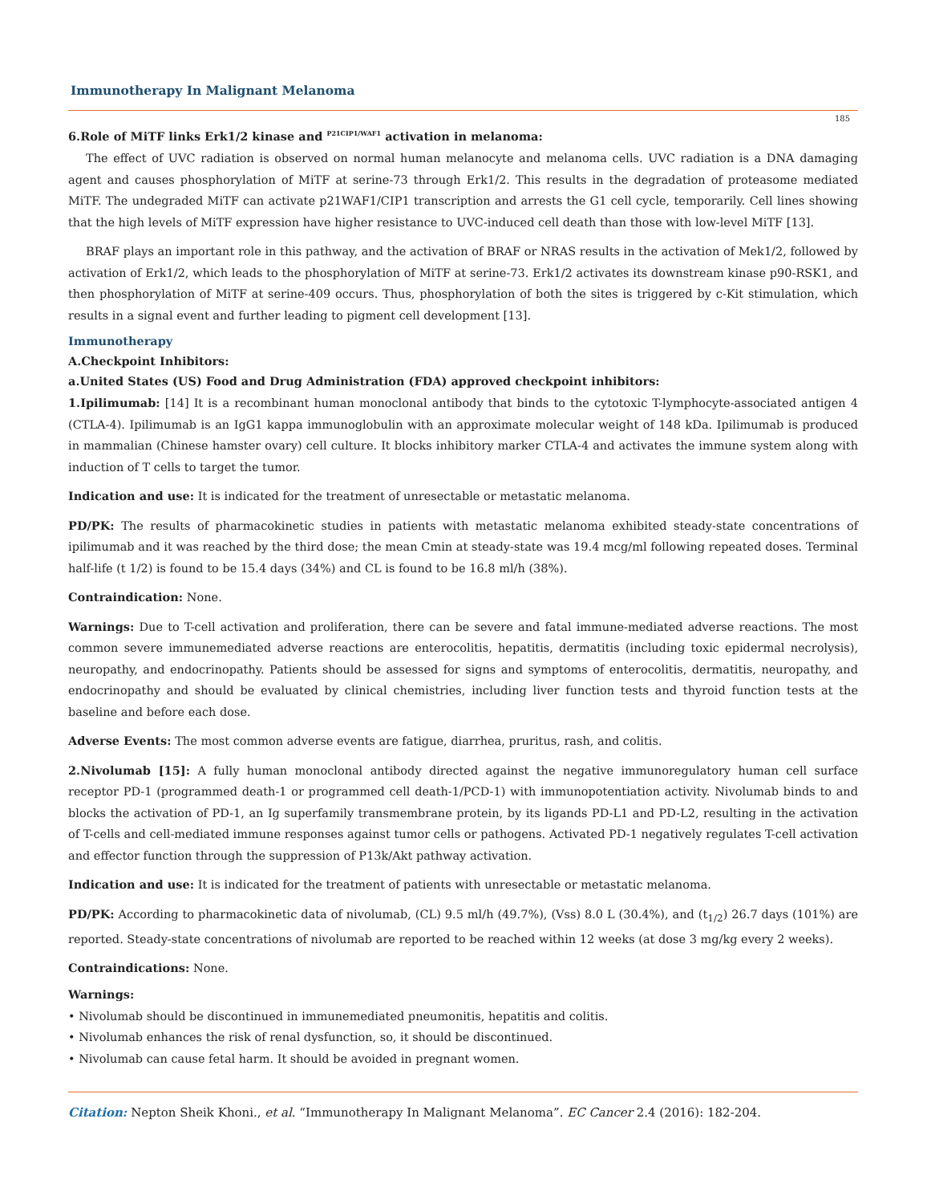Immunotherapy In Malignant Melanoma
185
6.Role of MiTF links Erk1/2 kinase and <sup>P21CIP1/WAF1</sup> activation in melanoma:
The effect of UVC radiation is observed on normal human melanocyte and melanoma cells. UVC radiation is a DNA damaging agent and causes phosphorylation of MiTF at serine-73 through Erk1/2. This results in the degradation of proteasome mediated MiTF. The undegraded MiTF can activate p21WAF1/CIP1 transcription and arrests the G1 cell cycle, temporarily. Cell lines showing that the high levels of MiTF expression have higher resistance to UVC-induced cell death than those with low-level MiTF [13].
BRAF plays an important role in this pathway, and the activation of BRAF or NRAS results in the activation of Mek1/2, followed by activation of Erk1/2, which leads to the phosphorylation of MiTF at serine-73. Erk1/2 activates its downstream kinase p90-RSK1, and then phosphorylation of MiTF at serine-409 occurs. Thus, phosphorylation of both the sites is triggered by c-Kit stimulation, which results in a signal event and further leading to pigment cell development [13].
Immunotherapy
A.Checkpoint Inhibitors:
a.United States (US) Food and Drug Administration (FDA) approved checkpoint inhibitors:
1.Ipilimumab: [14] It is a recombinant human monoclonal antibody that binds to the cytotoxic T-lymphocyte-associated antigen 4 (CTLA-4). Ipilimumab is an IgG1 kappa immunoglobulin with an approximate molecular weight of 148 kDa. Ipilimumab is produced in mammalian (Chinese hamster ovary) cell culture. It blocks inhibitory marker CTLA-4 and activates the immune system along with induction of T cells to target the tumor.
Indication and use: It is indicated for the treatment of unresectable or metastatic melanoma.
PD/PK: The results of pharmacokinetic studies in patients with metastatic melanoma exhibited steady-state concentrations of ipilimumab and it was reached by the third dose; the mean Cmin at steady-state was 19.4 mcg/ml following repeated doses. Terminal half-life (t 1/2) is found to be 15.4 days (34%) and CL is found to be 16.8 ml/h (38%).
Contraindication: None.
Warnings: Due to T-cell activation and proliferation, there can be severe and fatal immune-mediated adverse reactions. The most common severe immunemediated adverse reactions are enterocolitis, hepatitis, dermatitis (including toxic epidermal necrolysis), neuropathy, and endocrinopathy. Patients should be assessed for signs and symptoms of enterocolitis, dermatitis, neuropathy, and endocrinopathy and should be evaluated by clinical chemistries, including liver function tests and thyroid function tests at the baseline and before each dose.
Adverse Events: The most common adverse events are fatigue, diarrhea, pruritus, rash, and colitis.
2.Nivolumab [15]: A fully human monoclonal antibody directed against the negative immunoregulatory human cell surface receptor PD-1 (programmed death-1 or programmed cell death-1/PCD-1) with immunopotentiation activity. Nivolumab binds to and blocks the activation of PD-1, an Ig superfamily transmembrane protein, by its ligands PD-L1 and PD-L2, resulting in the activation of T-cells and cell-mediated immune responses against tumor cells or pathogens. Activated PD-1 negatively regulates T-cell activation and effector function through the suppression of P13k/Akt pathway activation.
Indication and use: It is indicated for the treatment of patients with unresectable or metastatic melanoma.
PD/PK: According to pharmacokinetic data of nivolumab, (CL) 9.5 ml/h (49.7%), (Vss) 8.0 L (30.4%), and (t<sub>1/2</sub>) 26.7 days (101%) are reported. Steady-state concentrations of nivolumab are reported to be reached within 12 weeks (at dose 3 mg/kg every 2 weeks).
Contraindications: None.
Warnings:
• Nivolumab should be discontinued in immunemediated pneumonitis, hepatitis and colitis.
• Nivolumab enhances the risk of renal dysfunction, so, it should be discontinued.
• Nivolumab can cause fetal harm. It should be avoided in pregnant women.
Citation: Nepton Sheik Khoni., et al. “Immunotherapy In Malignant Melanoma”. EC Cancer 2.4 (2016): 182-204.